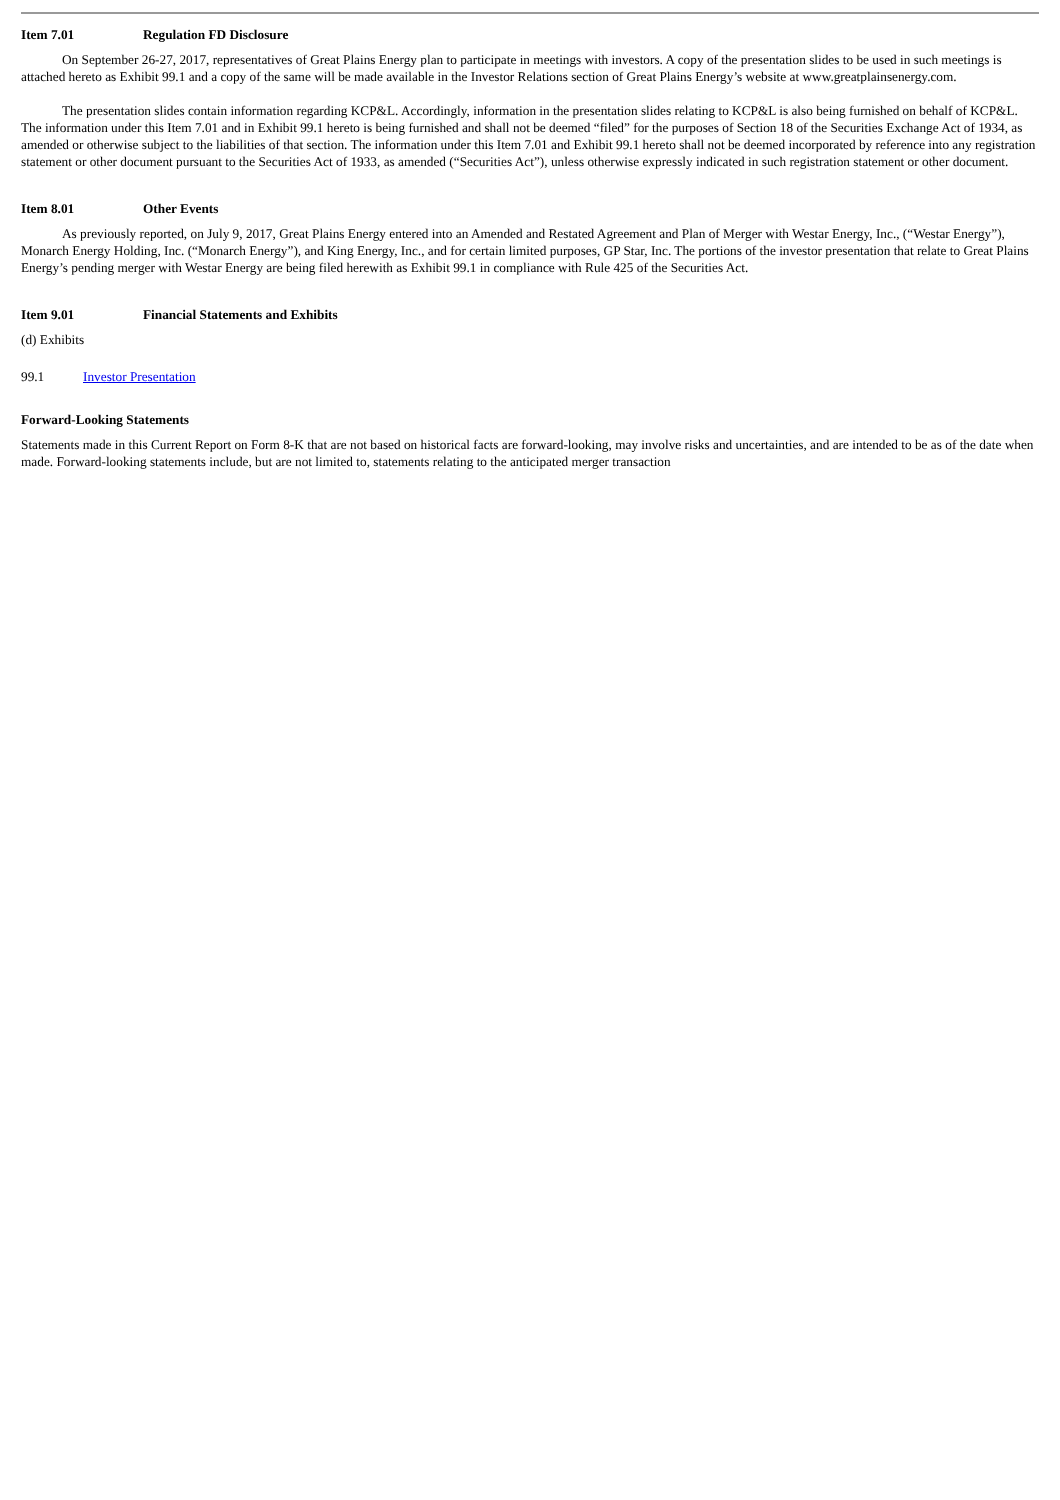Item 7.01 Regulation FD Disclosure
On September 26-27, 2017, representatives of Great Plains Energy plan to participate in meetings with investors. A copy of the presentation slides to be used in such meetings is attached hereto as Exhibit 99.1 and a copy of the same will be made available in the Investor Relations section of Great Plains Energy’s website at www.greatplainsenergy.com.
The presentation slides contain information regarding KCP&L. Accordingly, information in the presentation slides relating to KCP&L is also being furnished on behalf of KCP&L. The information under this Item 7.01 and in Exhibit 99.1 hereto is being furnished and shall not be deemed “filed” for the purposes of Section 18 of the Securities Exchange Act of 1934, as amended or otherwise subject to the liabilities of that section. The information under this Item 7.01 and Exhibit 99.1 hereto shall not be deemed incorporated by reference into any registration statement or other document pursuant to the Securities Act of 1933, as amended (“Securities Act”), unless otherwise expressly indicated in such registration statement or other document.
Item 8.01 Other Events
As previously reported, on July 9, 2017, Great Plains Energy entered into an Amended and Restated Agreement and Plan of Merger with Westar Energy, Inc., (“Westar Energy”), Monarch Energy Holding, Inc. (“Monarch Energy”), and King Energy, Inc., and for certain limited purposes, GP Star, Inc. The portions of the investor presentation that relate to Great Plains Energy’s pending merger with Westar Energy are being filed herewith as Exhibit 99.1 in compliance with Rule 425 of the Securities Act.
Item 9.01 Financial Statements and Exhibits
(d) Exhibits
99.1 Investor Presentation
Forward-Looking Statements
Statements made in this Current Report on Form 8-K that are not based on historical facts are forward-looking, may involve risks and uncertainties, and are intended to be as of the date when made. Forward-looking statements include, but are not limited to, statements relating to the anticipated merger transaction